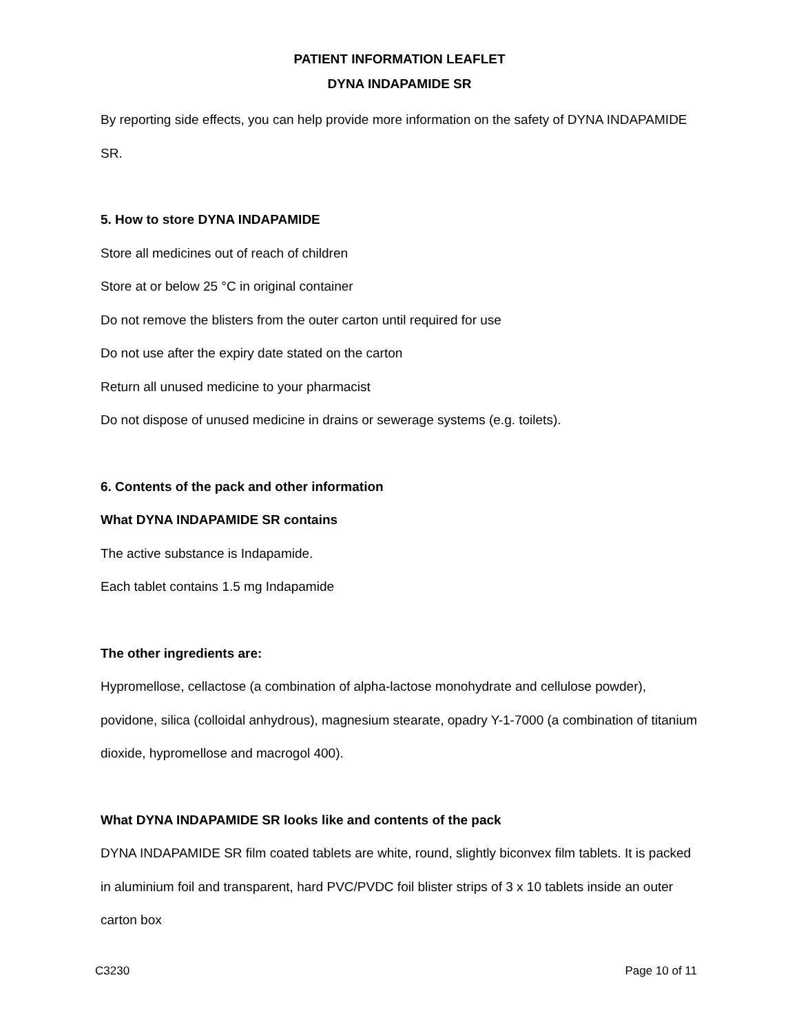PATIENT INFORMATION LEAFLET
DYNA INDAPAMIDE SR
By reporting side effects, you can help provide more information on the safety of DYNA INDAPAMIDE SR.
5. How to store DYNA INDAPAMIDE
Store all medicines out of reach of children
Store at or below 25 °C in original container
Do not remove the blisters from the outer carton until required for use
Do not use after the expiry date stated on the carton
Return all unused medicine to your pharmacist
Do not dispose of unused medicine in drains or sewerage systems (e.g. toilets).
6. Contents of the pack and other information
What DYNA INDAPAMIDE SR contains
The active substance is Indapamide.
Each tablet contains 1.5 mg Indapamide
The other ingredients are:
Hypromellose, cellactose (a combination of alpha-lactose monohydrate and cellulose powder), povidone, silica (colloidal anhydrous), magnesium stearate, opadry Y-1-7000 (a combination of titanium dioxide, hypromellose and macrogol 400).
What DYNA INDAPAMIDE SR looks like and contents of the pack
DYNA INDAPAMIDE SR film coated tablets are white, round, slightly biconvex film tablets. It is packed in aluminium foil and transparent, hard PVC/PVDC foil blister strips of 3 x 10 tablets inside an outer carton box
C3230 Page 10 of 11